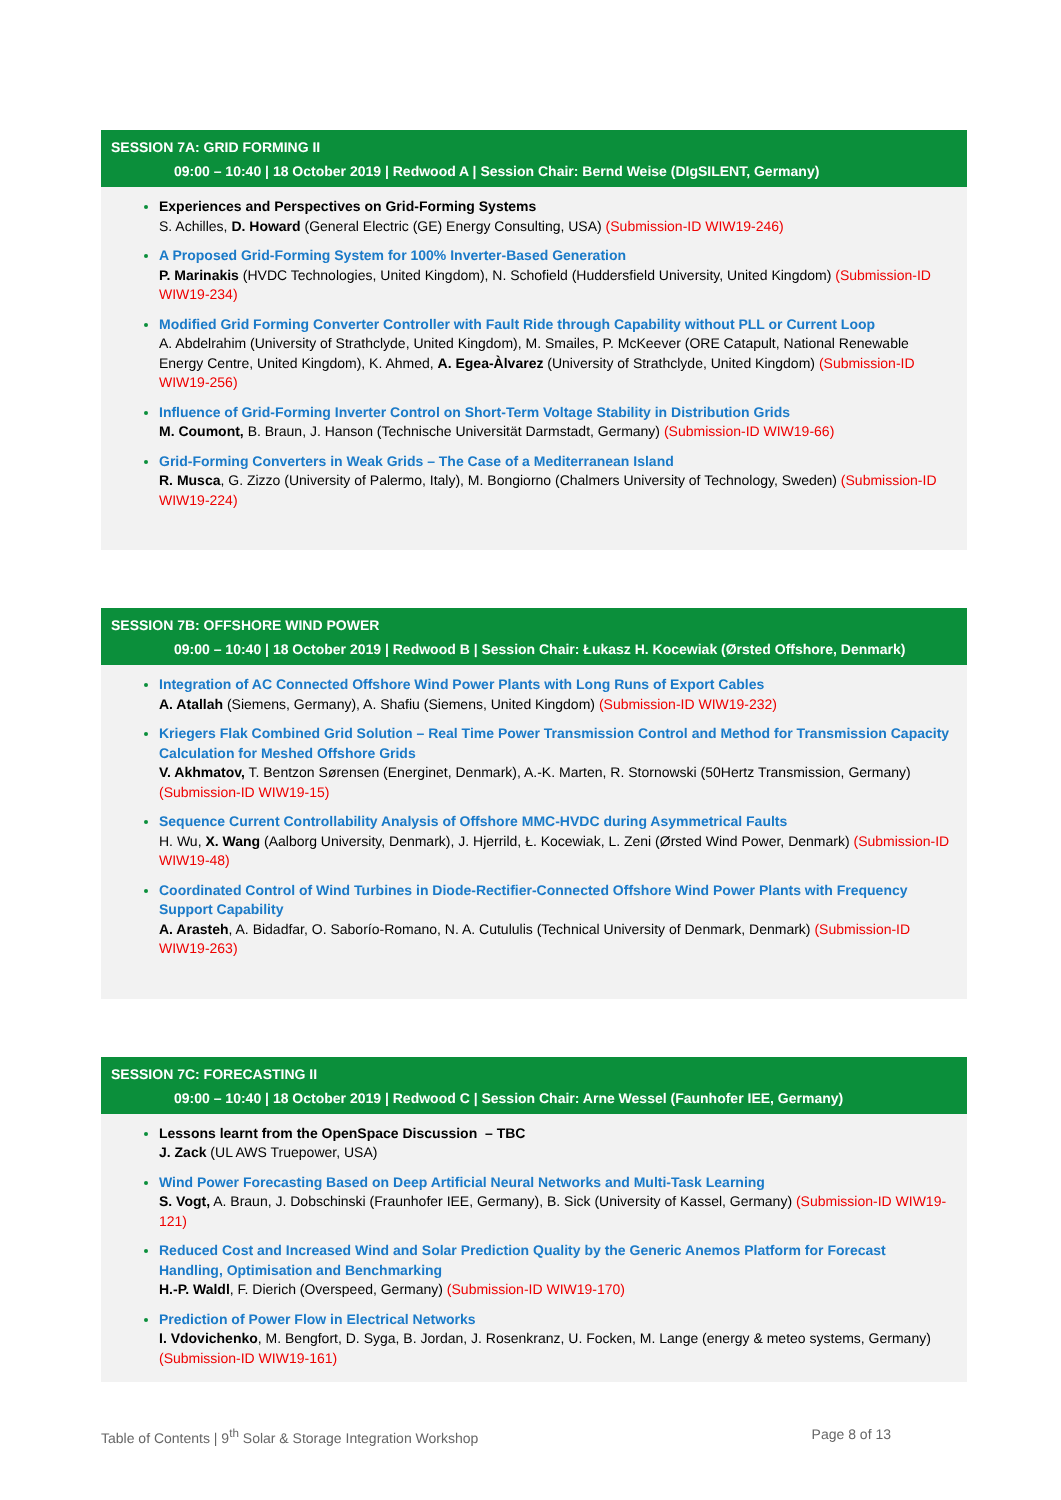SESSION 7A: GRID FORMING II
09:00 – 10:40 | 18 October 2019 | Redwood A | Session Chair: Bernd Weise (DIgSILENT, Germany)
Experiences and Perspectives on Grid-Forming Systems
S. Achilles, D. Howard (General Electric (GE) Energy Consulting, USA) (Submission-ID WIW19-246)
A Proposed Grid-Forming System for 100% Inverter-Based Generation
P. Marinakis (HVDC Technologies, United Kingdom), N. Schofield (Huddersfield University, United Kingdom) (Submission-ID WIW19-234)
Modified Grid Forming Converter Controller with Fault Ride through Capability without PLL or Current Loop
A. Abdelrahim (University of Strathclyde, United Kingdom), M. Smailes, P. McKeever (ORE Catapult, National Renewable Energy Centre, United Kingdom), K. Ahmed, A. Egea-Àlvarez (University of Strathclyde, United Kingdom) (Submission-ID WIW19-256)
Influence of Grid-Forming Inverter Control on Short-Term Voltage Stability in Distribution Grids
M. Coumont, B. Braun, J. Hanson (Technische Universität Darmstadt, Germany) (Submission-ID WIW19-66)
Grid-Forming Converters in Weak Grids – The Case of a Mediterranean Island
R. Musca, G. Zizzo (University of Palermo, Italy), M. Bongiorno (Chalmers University of Technology, Sweden) (Submission-ID WIW19-224)
SESSION 7B: OFFSHORE WIND POWER
09:00 – 10:40 | 18 October 2019 | Redwood B | Session Chair: Łukasz H. Kocewiak (Ørsted Offshore, Denmark)
Integration of AC Connected Offshore Wind Power Plants with Long Runs of Export Cables
A. Atallah (Siemens, Germany), A. Shafiu (Siemens, United Kingdom) (Submission-ID WIW19-232)
Kriegers Flak Combined Grid Solution – Real Time Power Transmission Control and Method for Transmission Capacity Calculation for Meshed Offshore Grids
V. Akhmatov, T. Bentzon Sørensen (Energinet, Denmark), A.-K. Marten, R. Stornowski (50Hertz Transmission, Germany) (Submission-ID WIW19-15)
Sequence Current Controllability Analysis of Offshore MMC-HVDC during Asymmetrical Faults
H. Wu, X. Wang (Aalborg University, Denmark), J. Hjerrild, Ł. Kocewiak, L. Zeni (Ørsted Wind Power, Denmark) (Submission-ID WIW19-48)
Coordinated Control of Wind Turbines in Diode-Rectifier-Connected Offshore Wind Power Plants with Frequency Support Capability
A. Arasteh, A. Bidadfar, O. Saborío-Romano, N. A. Cutululis (Technical University of Denmark, Denmark) (Submission-ID WIW19-263)
SESSION 7C: FORECASTING II
09:00 – 10:40 | 18 October 2019 | Redwood C | Session Chair: Arne Wessel (Faunhofer IEE, Germany)
Lessons learnt from the OpenSpace Discussion – TBC
J. Zack (UL AWS Truepower, USA)
Wind Power Forecasting Based on Deep Artificial Neural Networks and Multi-Task Learning
S. Vogt, A. Braun, J. Dobschinski (Fraunhofer IEE, Germany), B. Sick (University of Kassel, Germany) (Submission-ID WIW19-121)
Reduced Cost and Increased Wind and Solar Prediction Quality by the Generic Anemos Platform for Forecast Handling, Optimisation and Benchmarking
H.-P. Waldl, F. Dierich (Overspeed, Germany) (Submission-ID WIW19-170)
Prediction of Power Flow in Electrical Networks
I. Vdovichenko, M. Bengfort, D. Syga, B. Jordan, J. Rosenkranz, U. Focken, M. Lange (energy & meteo systems, Germany) (Submission-ID WIW19-161)
Table of Contents | 9<sup>th</sup> Solar & Storage Integration Workshop Page 8 of 13